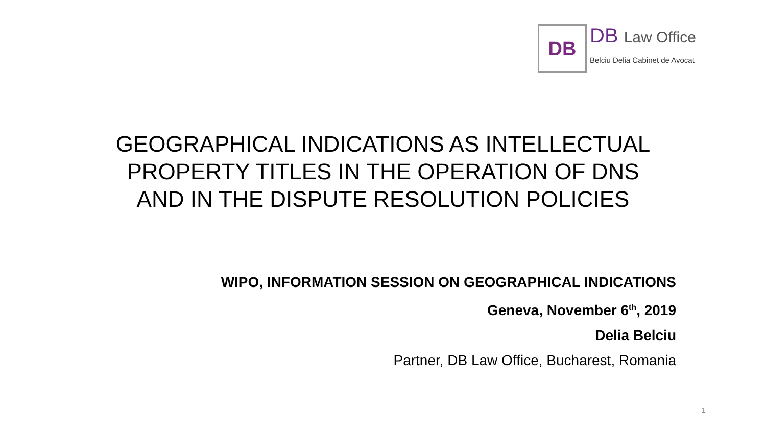DB
DB Law Office
Belciu Delia Cabinet de Avocat
GEOGRAPHICAL INDICATIONS AS INTELLECTUAL PROPERTY TITLES IN THE OPERATION OF DNS AND IN THE DISPUTE RESOLUTION POLICIES
WIPO, INFORMATION SESSION ON GEOGRAPHICAL INDICATIONS
Geneva, November 6<sup>th</sup>, 2019
Delia Belciu
Partner, DB Law Office, Bucharest, Romania
1